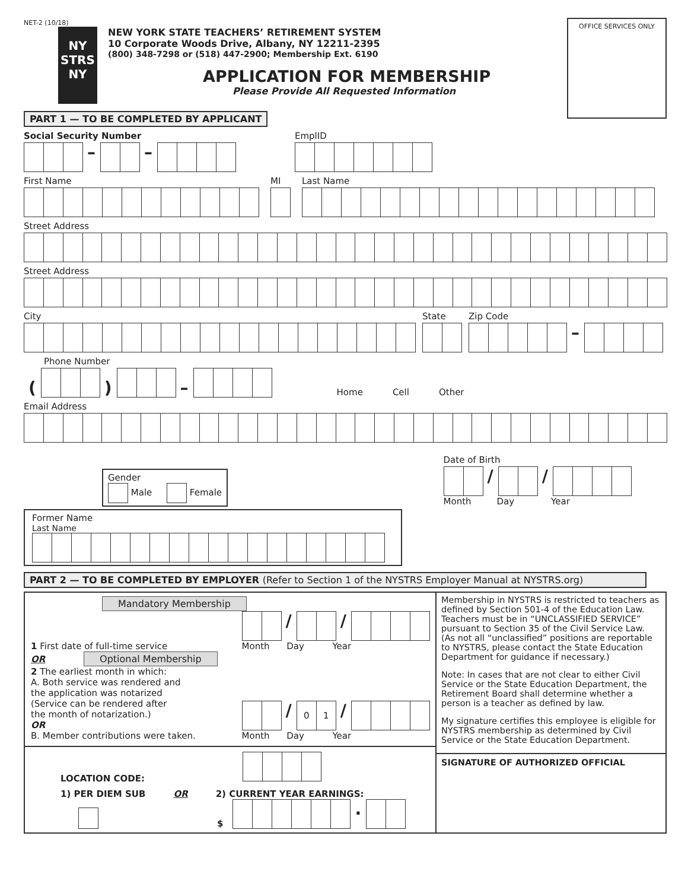OFFICE SERVICES ONLY
NET-2 (10/18)
NY
STRS
NY
NEW YORK STATE TEACHERS’ RETIREMENT SYSTEM
10 Corporate Woods Drive, Albany, NY 12211-2395
(800) 348-7298 or (518) 447-2900; Membership Ext. 6190
APPLICATION FOR MEMBERSHIP
Please Provide All Requested Information
PART 1 — TO BE COMPLETED BY APPLICANT
Social Security Number
– –
EmplID
First Name
MI
Last Name
Street Address
Street Address
City
State
Zip Code
–
Phone Number
(
)
–
Home
Cell
Other
Email Address
Gender
Male Female
Date of Birth
/ /
Month Day Year
Former Name
Last Name
PART 2 — TO BE COMPLETED BY EMPLOYER (Refer to Section 1 of the NYSTRS Employer Manual at NYSTRS.org)
Mandatory Membership
1 First date of full-time service
/ /
Month Day Year
OR Optional Membership
2 The earliest month in which:
A. Both service was rendered and
the application was notarized
(Service can be rendered after
the month of notarization.)
OR
B. Member contributions were taken.
/ 01 /
Month Day Year
LOCATION CODE:
1) PER DIEM SUB OR 2) CURRENT YEAR EARNINGS:
$
.
Membership in NYSTRS is restricted to teachers as defined by Section 501-4 of the Education Law. Teachers must be in “UNCLASSIFIED SERVICE” pursuant to Section 35 of the Civil Service Law. (As not all “unclassified” positions are reportable to NYSTRS, please contact the State Education Department for guidance if necessary.)
Note: In cases that are not clear to either Civil Service or the State Education Department, the Retirement Board shall determine whether a person is a teacher as defined by law.
My signature certifies this employee is eligible for NYSTRS membership as determined by Civil Service or the State Education Department.
SIGNATURE OF AUTHORIZED OFFICIAL